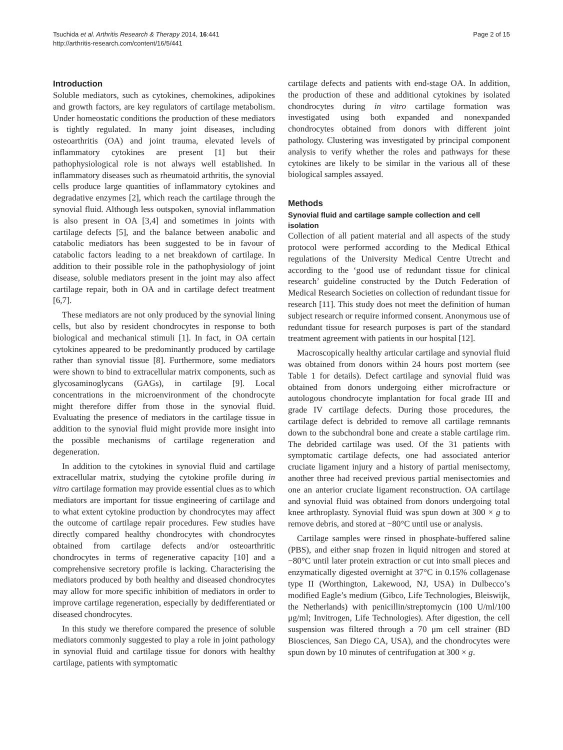Tsuchida et al. Arthritis Research & Therapy 2014, 16:441
http://arthritis-research.com/content/16/5/441
Page 2 of 15
Introduction
Soluble mediators, such as cytokines, chemokines, adipokines and growth factors, are key regulators of cartilage metabolism. Under homeostatic conditions the production of these mediators is tightly regulated. In many joint diseases, including osteoarthritis (OA) and joint trauma, elevated levels of inflammatory cytokines are present [1] but their pathophysiological role is not always well established. In inflammatory diseases such as rheumatoid arthritis, the synovial cells produce large quantities of inflammatory cytokines and degradative enzymes [2], which reach the cartilage through the synovial fluid. Although less outspoken, synovial inflammation is also present in OA [3,4] and sometimes in joints with cartilage defects [5], and the balance between anabolic and catabolic mediators has been suggested to be in favour of catabolic factors leading to a net breakdown of cartilage. In addition to their possible role in the pathophysiology of joint disease, soluble mediators present in the joint may also affect cartilage repair, both in OA and in cartilage defect treatment [6,7].
These mediators are not only produced by the synovial lining cells, but also by resident chondrocytes in response to both biological and mechanical stimuli [1]. In fact, in OA certain cytokines appeared to be predominantly produced by cartilage rather than synovial tissue [8]. Furthermore, some mediators were shown to bind to extracellular matrix components, such as glycosaminoglycans (GAGs), in cartilage [9]. Local concentrations in the microenvironment of the chondrocyte might therefore differ from those in the synovial fluid. Evaluating the presence of mediators in the cartilage tissue in addition to the synovial fluid might provide more insight into the possible mechanisms of cartilage regeneration and degeneration.
In addition to the cytokines in synovial fluid and cartilage extracellular matrix, studying the cytokine profile during in vitro cartilage formation may provide essential clues as to which mediators are important for tissue engineering of cartilage and to what extent cytokine production by chondrocytes may affect the outcome of cartilage repair procedures. Few studies have directly compared healthy chondrocytes with chondrocytes obtained from cartilage defects and/or osteoarthritic chondrocytes in terms of regenerative capacity [10] and a comprehensive secretory profile is lacking. Characterising the mediators produced by both healthy and diseased chondrocytes may allow for more specific inhibition of mediators in order to improve cartilage regeneration, especially by dedifferentiated or diseased chondrocytes.
In this study we therefore compared the presence of soluble mediators commonly suggested to play a role in joint pathology in synovial fluid and cartilage tissue for donors with healthy cartilage, patients with symptomatic
cartilage defects and patients with end-stage OA. In addition, the production of these and additional cytokines by isolated chondrocytes during in vitro cartilage formation was investigated using both expanded and nonexpanded chondrocytes obtained from donors with different joint pathology. Clustering was investigated by principal component analysis to verify whether the roles and pathways for these cytokines are likely to be similar in the various all of these biological samples assayed.
Methods
Synovial fluid and cartilage sample collection and cell isolation
Collection of all patient material and all aspects of the study protocol were performed according to the Medical Ethical regulations of the University Medical Centre Utrecht and according to the ‘good use of redundant tissue for clinical research’ guideline constructed by the Dutch Federation of Medical Research Societies on collection of redundant tissue for research [11]. This study does not meet the definition of human subject research or require informed consent. Anonymous use of redundant tissue for research purposes is part of the standard treatment agreement with patients in our hospital [12].
Macroscopically healthy articular cartilage and synovial fluid was obtained from donors within 24 hours post mortem (see Table 1 for details). Defect cartilage and synovial fluid was obtained from donors undergoing either microfracture or autologous chondrocyte implantation for focal grade III and grade IV cartilage defects. During those procedures, the cartilage defect is debrided to remove all cartilage remnants down to the subchondral bone and create a stable cartilage rim. The debrided cartilage was used. Of the 31 patients with symptomatic cartilage defects, one had associated anterior cruciate ligament injury and a history of partial menisectomy, another three had received previous partial menisectomies and one an anterior cruciate ligament reconstruction. OA cartilage and synovial fluid was obtained from donors undergoing total knee arthroplasty. Synovial fluid was spun down at 300 × g to remove debris, and stored at −80°C until use or analysis.
Cartilage samples were rinsed in phosphate-buffered saline (PBS), and either snap frozen in liquid nitrogen and stored at −80°C until later protein extraction or cut into small pieces and enzymatically digested overnight at 37°C in 0.15% collagenase type II (Worthington, Lakewood, NJ, USA) in Dulbecco’s modified Eagle’s medium (Gibco, Life Technologies, Bleiswijk, the Netherlands) with penicillin/streptomycin (100 U/ml/100 μg/ml; Invitrogen, Life Technologies). After digestion, the cell suspension was filtered through a 70 μm cell strainer (BD Biosciences, San Diego CA, USA), and the chondrocytes were spun down by 10 minutes of centrifugation at 300 × g.